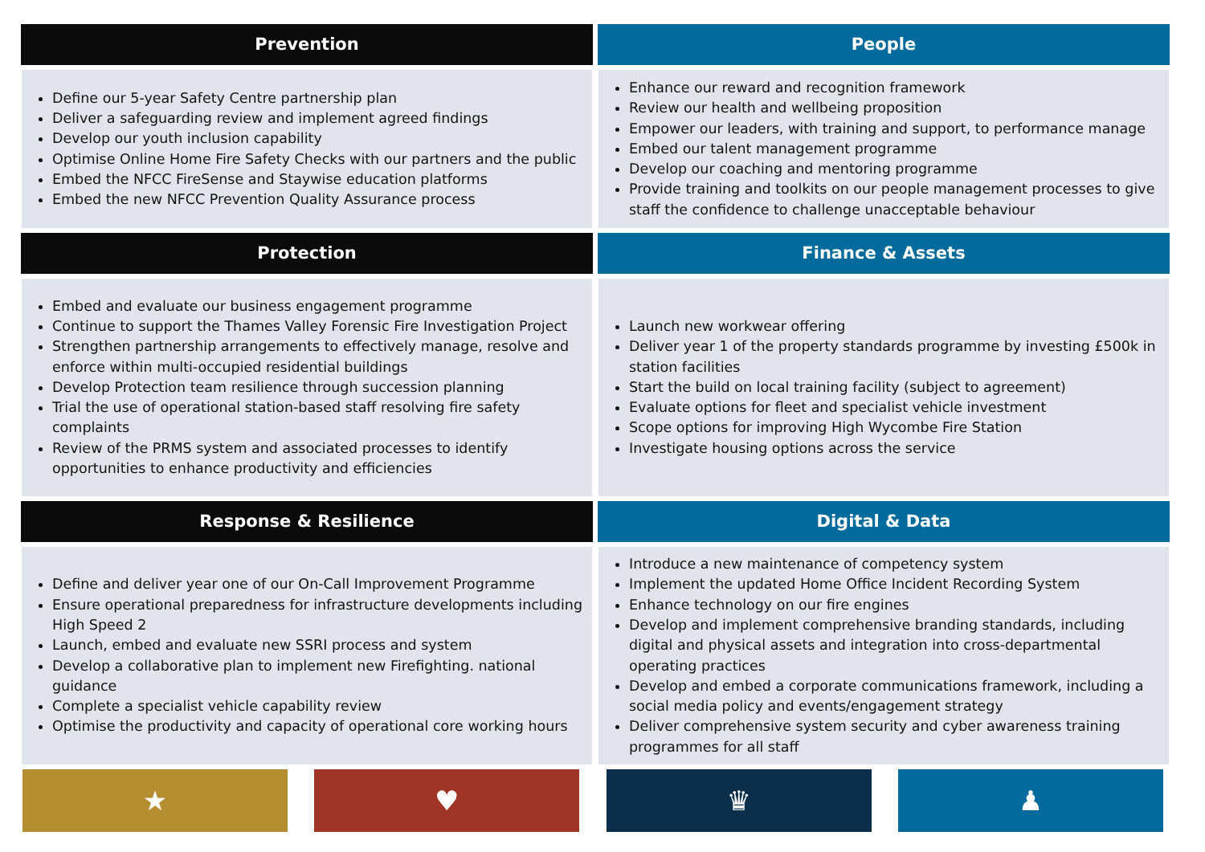Prevention
People
Define our 5-year Safety Centre partnership plan
Deliver a safeguarding review and implement agreed findings
Develop our youth inclusion capability
Optimise Online Home Fire Safety Checks with our partners and the public
Embed the NFCC FireSense and Staywise education platforms
Embed the new NFCC Prevention Quality Assurance process
Enhance our reward and recognition framework
Review our health and wellbeing proposition
Empower our leaders, with training and support, to performance manage
Embed our talent management programme
Develop our coaching and mentoring programme
Provide training and toolkits on our people management processes to give staff the confidence to challenge unacceptable behaviour
Protection
Finance & Assets
Embed and evaluate our business engagement programme
Continue to support the Thames Valley Forensic Fire Investigation Project
Strengthen partnership arrangements to effectively manage, resolve and enforce within multi-occupied residential buildings
Develop Protection team resilience through succession planning
Trial the use of operational station-based staff resolving fire safety complaints
Review of the PRMS system and associated processes to identify opportunities to enhance productivity and efficiencies
Launch new workwear offering
Deliver year 1 of the property standards programme by investing £500k in station facilities
Start the build on local training facility (subject to agreement)
Evaluate options for fleet and specialist vehicle investment
Scope options for improving High Wycombe Fire Station
Investigate housing options across the service
Response & Resilience
Digital & Data
Define and deliver year one of our On-Call Improvement Programme
Ensure operational preparedness for infrastructure developments including High Speed 2
Launch, embed and evaluate new SSRI process and system
Develop a collaborative plan to implement new Firefighting. national guidance
Complete a specialist vehicle capability review
Optimise the productivity and capacity of operational core working hours
Introduce a new maintenance of competency system
Implement the updated Home Office Incident Recording System
Enhance technology on our fire engines
Develop and implement comprehensive branding standards, including digital and physical assets and integration into cross-departmental operating practices
Develop and embed a corporate communications framework, including a social media policy and events/engagement strategy
Deliver comprehensive system security and cyber awareness training programmes for all staff
★ ♥ ♛ ♟